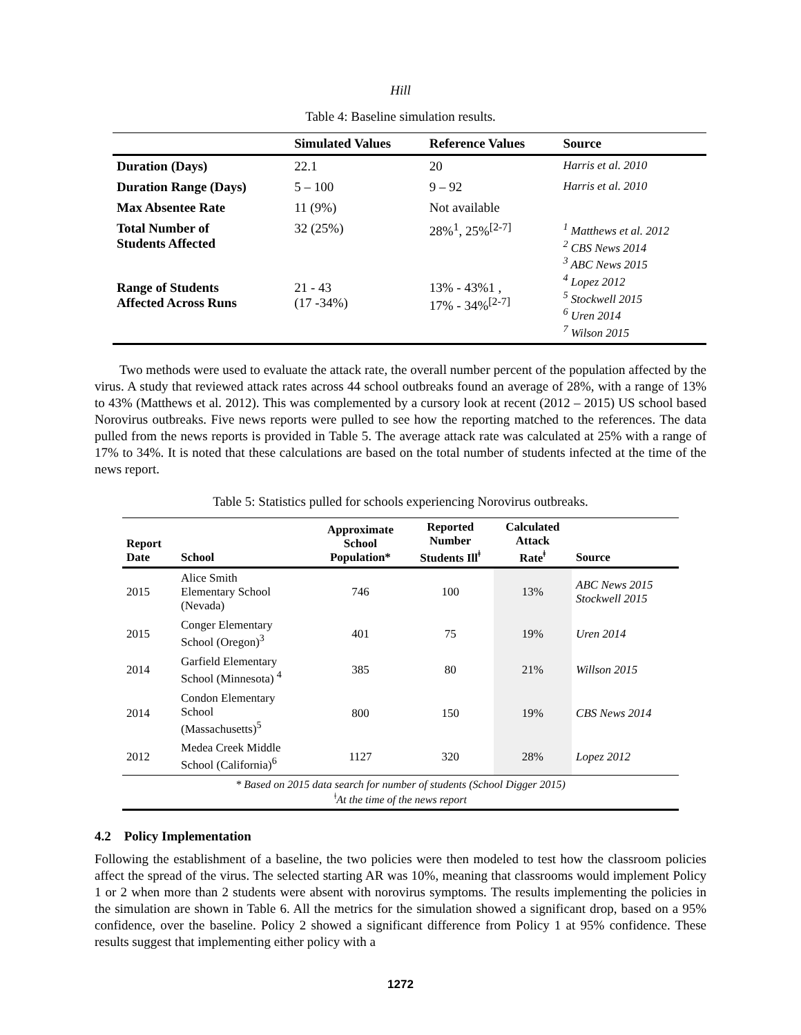Hill
Table 4: Baseline simulation results.
| | Simulated Values | Reference Values | Source |
| --- | --- | --- | --- |
| Duration (Days) | 22.1 | 20 | Harris et al. 2010 |
| Duration Range (Days) | 5 – 100 | 9 – 92 | Harris et al. 2010 |
| Max Absentee Rate | 11 (9%) | Not available | |
| Total Number of Students Affected | 32 (25%) | 28%<sup>1</sup>, 25%<sup>[2-7]</sup> | <sup>1</sup> Matthews et al. 2012 <sup>2</sup> CBS News 2014 <sup>3</sup> ABC News 2015 <sup>4</sup> Lopez 2012 <sup>5</sup> Stockwell 2015 <sup>6</sup> Uren 2014 <sup>7</sup> Wilson 2015 |
| Range of Students Affected Across Runs | 21 - 43 (17 -34%) | 13% - 43%1 , 17% - 34%<sup>[2-7]</sup> | |
Two methods were used to evaluate the attack rate, the overall number percent of the population affected by the virus. A study that reviewed attack rates across 44 school outbreaks found an average of 28%, with a range of 13% to 43% (Matthews et al. 2012). This was complemented by a cursory look at recent (2012 – 2015) US school based Norovirus outbreaks. Five news reports were pulled to see how the reporting matched to the references. The data pulled from the news reports is provided in Table 5. The average attack rate was calculated at 25% with a range of 17% to 34%. It is noted that these calculations are based on the total number of students infected at the time of the news report.
Table 5: Statistics pulled for schools experiencing Norovirus outbreaks.
| Report Date | School | Approximate School Population* | Reported Number Students Ill<sup>ǂ</sup> | Calculated Attack Rate<sup>ǂ</sup> | Source |
| --- | --- | --- | --- | --- | --- |
| 2015 | Alice Smith Elementary School (Nevada) | 746 | 100 | 13% | ABC News 2015 Stockwell 2015 |
| 2015 | Conger Elementary School (Oregon)<sup>3</sup> | 401 | 75 | 19% | Uren 2014 |
| 2014 | Garfield Elementary School (Minnesota) <sup>4</sup> | 385 | 80 | 21% | Willson 2015 |
| 2014 | Condon Elementary School (Massachusetts)<sup>5</sup> | 800 | 150 | 19% | CBS News 2014 |
| 2012 | Medea Creek Middle School (California)<sup>6</sup> | 1127 | 320 | 28% | Lopez 2012 |
| * Based on 2015 data search for number of students (School Digger 2015) <sup>ǂ</sup>At the time of the news report | | | | | |
4.2 Policy Implementation
Following the establishment of a baseline, the two policies were then modeled to test how the classroom policies affect the spread of the virus. The selected starting AR was 10%, meaning that classrooms would implement Policy 1 or 2 when more than 2 students were absent with norovirus symptoms. The results implementing the policies in the simulation are shown in Table 6. All the metrics for the simulation showed a significant drop, based on a 95% confidence, over the baseline. Policy 2 showed a significant difference from Policy 1 at 95% confidence. These results suggest that implementing either policy with a
1272